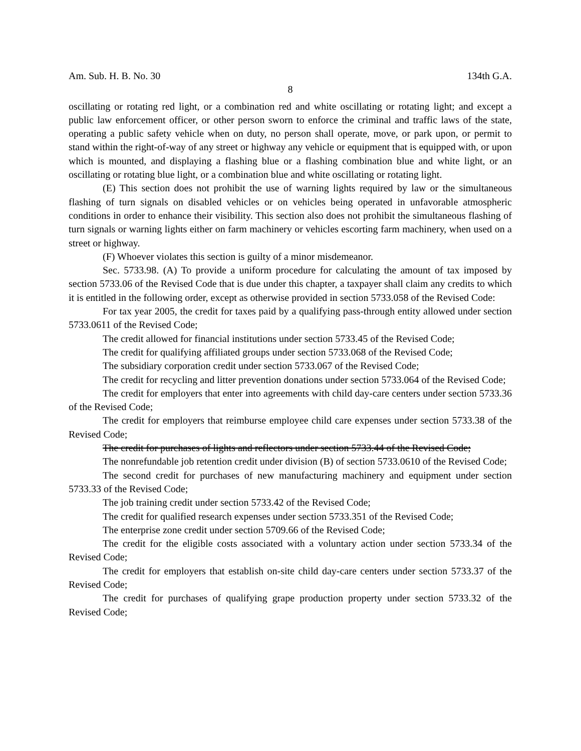Am. Sub. H. B. No. 30 134th G.A.
8
oscillating or rotating red light, or a combination red and white oscillating or rotating light; and except a public law enforcement officer, or other person sworn to enforce the criminal and traffic laws of the state, operating a public safety vehicle when on duty, no person shall operate, move, or park upon, or permit to stand within the right-of-way of any street or highway any vehicle or equipment that is equipped with, or upon which is mounted, and displaying a flashing blue or a flashing combination blue and white light, or an oscillating or rotating blue light, or a combination blue and white oscillating or rotating light.
(E) This section does not prohibit the use of warning lights required by law or the simultaneous flashing of turn signals on disabled vehicles or on vehicles being operated in unfavorable atmospheric conditions in order to enhance their visibility. This section also does not prohibit the simultaneous flashing of turn signals or warning lights either on farm machinery or vehicles escorting farm machinery, when used on a street or highway.
(F) Whoever violates this section is guilty of a minor misdemeanor.
Sec. 5733.98. (A) To provide a uniform procedure for calculating the amount of tax imposed by section 5733.06 of the Revised Code that is due under this chapter, a taxpayer shall claim any credits to which it is entitled in the following order, except as otherwise provided in section 5733.058 of the Revised Code:
For tax year 2005, the credit for taxes paid by a qualifying pass-through entity allowed under section 5733.0611 of the Revised Code;
The credit allowed for financial institutions under section 5733.45 of the Revised Code;
The credit for qualifying affiliated groups under section 5733.068 of the Revised Code;
The subsidiary corporation credit under section 5733.067 of the Revised Code;
The credit for recycling and litter prevention donations under section 5733.064 of the Revised Code;
The credit for employers that enter into agreements with child day-care centers under section 5733.36 of the Revised Code;
The credit for employers that reimburse employee child care expenses under section 5733.38 of the Revised Code;
The credit for purchases of lights and reflectors under section 5733.44 of the Revised Code;
The nonrefundable job retention credit under division (B) of section 5733.0610 of the Revised Code;
The second credit for purchases of new manufacturing machinery and equipment under section 5733.33 of the Revised Code;
The job training credit under section 5733.42 of the Revised Code;
The credit for qualified research expenses under section 5733.351 of the Revised Code;
The enterprise zone credit under section 5709.66 of the Revised Code;
The credit for the eligible costs associated with a voluntary action under section 5733.34 of the Revised Code;
The credit for employers that establish on-site child day-care centers under section 5733.37 of the Revised Code;
The credit for purchases of qualifying grape production property under section 5733.32 of the Revised Code;